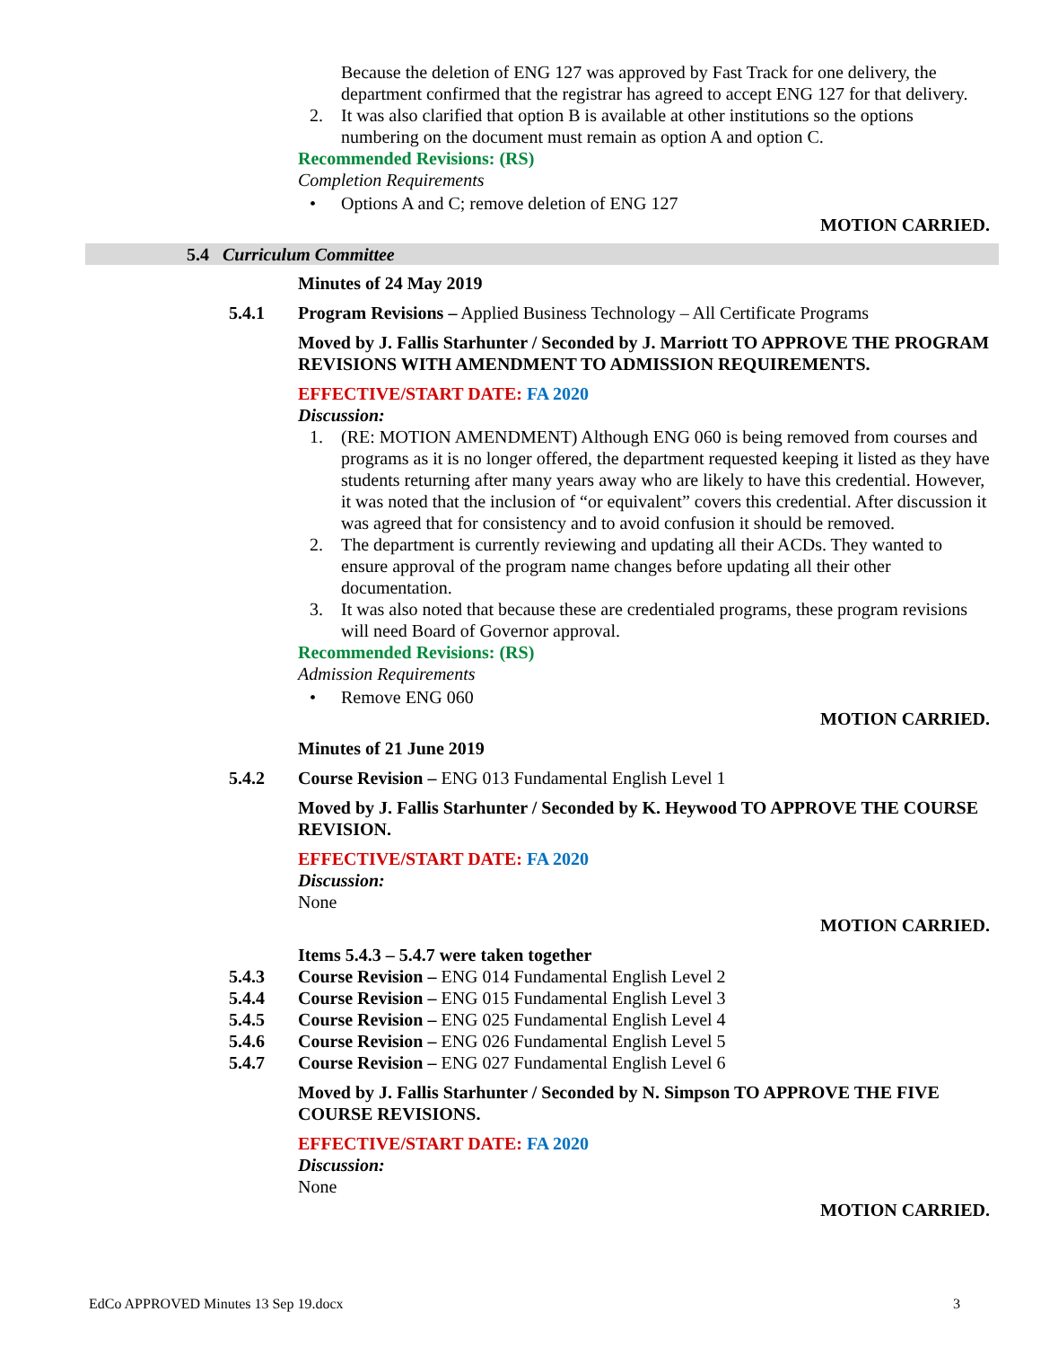Because the deletion of ENG 127 was approved by Fast Track for one delivery, the department confirmed that the registrar has agreed to accept ENG 127 for that delivery.
2. It was also clarified that option B is available at other institutions so the options numbering on the document must remain as option A and option C.
Recommended Revisions: (RS)
Completion Requirements
• Options A and C; remove deletion of ENG 127
MOTION CARRIED.
5.4 Curriculum Committee
Minutes of 24 May 2019
5.4.1 Program Revisions – Applied Business Technology – All Certificate Programs
Moved by J. Fallis Starhunter / Seconded by J. Marriott TO APPROVE THE PROGRAM REVISIONS WITH AMENDMENT TO ADMISSION REQUIREMENTS.
EFFECTIVE/START DATE: FA 2020
Discussion:
1. (RE: MOTION AMENDMENT) Although ENG 060 is being removed from courses and programs as it is no longer offered, the department requested keeping it listed as they have students returning after many years away who are likely to have this credential. However, it was noted that the inclusion of “or equivalent” covers this credential. After discussion it was agreed that for consistency and to avoid confusion it should be removed.
2. The department is currently reviewing and updating all their ACDs. They wanted to ensure approval of the program name changes before updating all their other documentation.
3. It was also noted that because these are credentialed programs, these program revisions will need Board of Governor approval.
Recommended Revisions: (RS)
Admission Requirements
• Remove ENG 060
MOTION CARRIED.
Minutes of 21 June 2019
5.4.2 Course Revision – ENG 013 Fundamental English Level 1
Moved by J. Fallis Starhunter / Seconded by K. Heywood TO APPROVE THE COURSE REVISION.
EFFECTIVE/START DATE: FA 2020
Discussion:
None
MOTION CARRIED.
Items 5.4.3 – 5.4.7 were taken together
5.4.3 Course Revision – ENG 014 Fundamental English Level 2
5.4.4 Course Revision – ENG 015 Fundamental English Level 3
5.4.5 Course Revision – ENG 025 Fundamental English Level 4
5.4.6 Course Revision – ENG 026 Fundamental English Level 5
5.4.7 Course Revision – ENG 027 Fundamental English Level 6
Moved by J. Fallis Starhunter / Seconded by N. Simpson TO APPROVE THE FIVE COURSE REVISIONS.
EFFECTIVE/START DATE: FA 2020
Discussion:
None
MOTION CARRIED.
EdCo APPROVED Minutes 13 Sep 19.docx 3